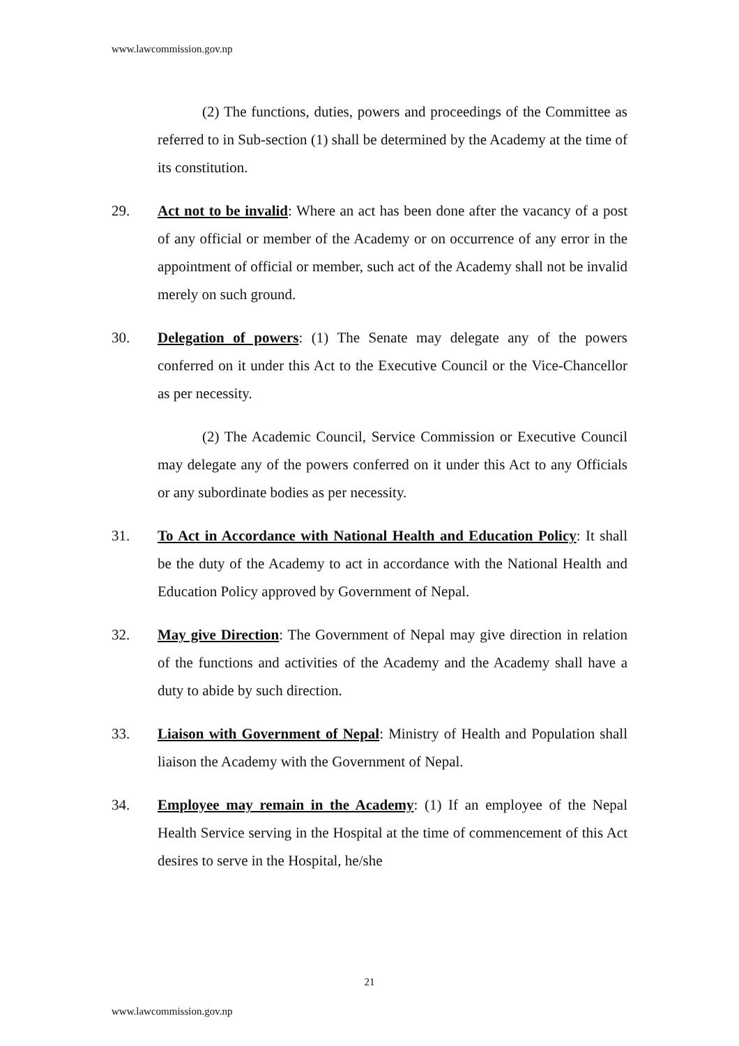www.lawcommission.gov.np
(2) The functions, duties, powers and proceedings of the Committee as referred to in Sub-section (1) shall be determined by the Academy at the time of its constitution.
29. Act not to be invalid: Where an act has been done after the vacancy of a post of any official or member of the Academy or on occurrence of any error in the appointment of official or member, such act of the Academy shall not be invalid merely on such ground.
30. Delegation of powers: (1) The Senate may delegate any of the powers conferred on it under this Act to the Executive Council or the Vice-Chancellor as per necessity.
(2) The Academic Council, Service Commission or Executive Council may delegate any of the powers conferred on it under this Act to any Officials or any subordinate bodies as per necessity.
31. To Act in Accordance with National Health and Education Policy: It shall be the duty of the Academy to act in accordance with the National Health and Education Policy approved by Government of Nepal.
32. May give Direction: The Government of Nepal may give direction in relation of the functions and activities of the Academy and the Academy shall have a duty to abide by such direction.
33. Liaison with Government of Nepal: Ministry of Health and Population shall liaison the Academy with the Government of Nepal.
34. Employee may remain in the Academy: (1) If an employee of the Nepal Health Service serving in the Hospital at the time of commencement of this Act desires to serve in the Hospital, he/she
21
www.lawcommission.gov.np